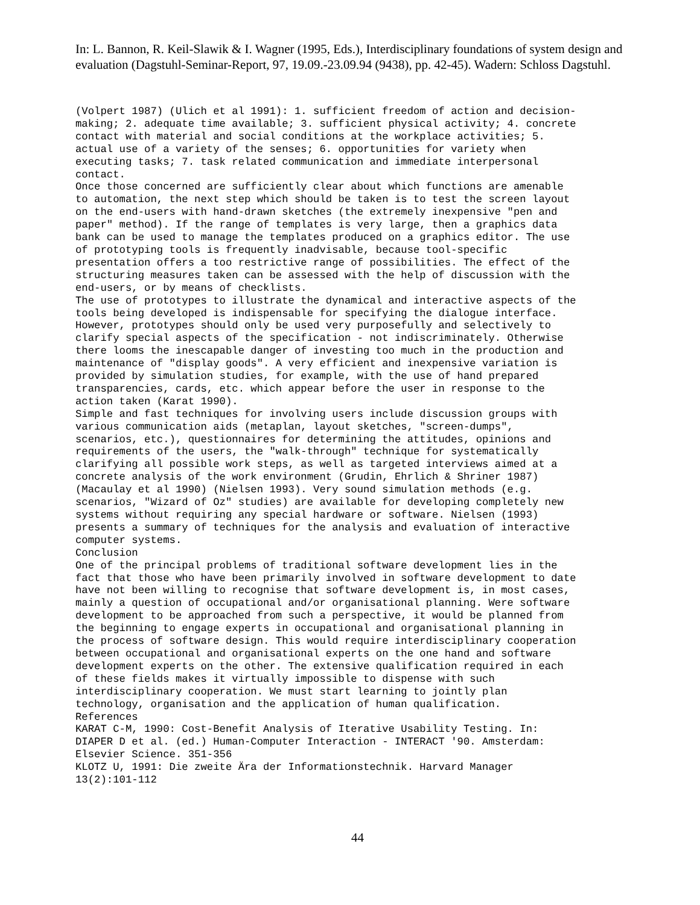In: L. Bannon, R. Keil-Slawik & I. Wagner (1995, Eds.), Interdisciplinary foundations of system design and evaluation (Dagstuhl-Seminar-Report, 97, 19.09.-23.09.94 (9438), pp. 42-45). Wadern: Schloss Dagstuhl.
(Volpert 1987) (Ulich et al 1991): 1. sufficient freedom of action and decision- making; 2. adequate time available; 3. sufficient physical activity; 4. concrete contact with material and social conditions at the workplace activities; 5. actual use of a variety of the senses; 6. opportunities for variety when executing tasks; 7. task related communication and immediate interpersonal contact. Once those concerned are sufficiently clear about which functions are amenable to automation, the next step which should be taken is to test the screen layout on the end-users with hand-drawn sketches (the extremely inexpensive "pen and paper" method). If the range of templates is very large, then a graphics data bank can be used to manage the templates produced on a graphics editor. The use of prototyping tools is frequently inadvisable, because tool-specific presentation offers a too restrictive range of possibilities. The effect of the structuring measures taken can be assessed with the help of discussion with the end-users, or by means of checklists. The use of prototypes to illustrate the dynamical and interactive aspects of the tools being developed is indispensable for specifying the dialogue interface. However, prototypes should only be used very purposefully and selectively to clarify special aspects of the specification - not indiscriminately. Otherwise there looms the inescapable danger of investing too much in the production and maintenance of "display goods". A very efficient and inexpensive variation is provided by simulation studies, for example, with the use of hand prepared transparencies, cards, etc. which appear before the user in response to the action taken (Karat 1990). Simple and fast techniques for involving users include discussion groups with various communication aids (metaplan, layout sketches, "screen-dumps", scenarios, etc.), questionnaires for determining the attitudes, opinions and requirements of the users, the "walk-through" technique for systematically clarifying all possible work steps, as well as targeted interviews aimed at a concrete analysis of the work environment (Grudin, Ehrlich & Shriner 1987) (Macaulay et al 1990) (Nielsen 1993). Very sound simulation methods (e.g. scenarios, "Wizard of Oz" studies) are available for developing completely new systems without requiring any special hardware or software. Nielsen (1993) presents a summary of techniques for the analysis and evaluation of interactive computer systems. Conclusion One of the principal problems of traditional software development lies in the fact that those who have been primarily involved in software development to date have not been willing to recognise that software development is, in most cases, mainly a question of occupational and/or organisational planning. Were software development to be approached from such a perspective, it would be planned from the beginning to engage experts in occupational and organisational planning in the process of software design. This would require interdisciplinary cooperation between occupational and organisational experts on the one hand and software development experts on the other. The extensive qualification required in each of these fields makes it virtually impossible to dispense with such interdisciplinary cooperation. We must start learning to jointly plan technology, organisation and the application of human qualification. References KARAT C-M, 1990: Cost-Benefit Analysis of Iterative Usability Testing. In: DIAPER D et al. (ed.) Human-Computer Interaction - INTERACT '90. Amsterdam: Elsevier Science. 351-356 KLOTZ U, 1991: Die zweite Ära der Informationstechnik. Harvard Manager 13(2):101-112
44